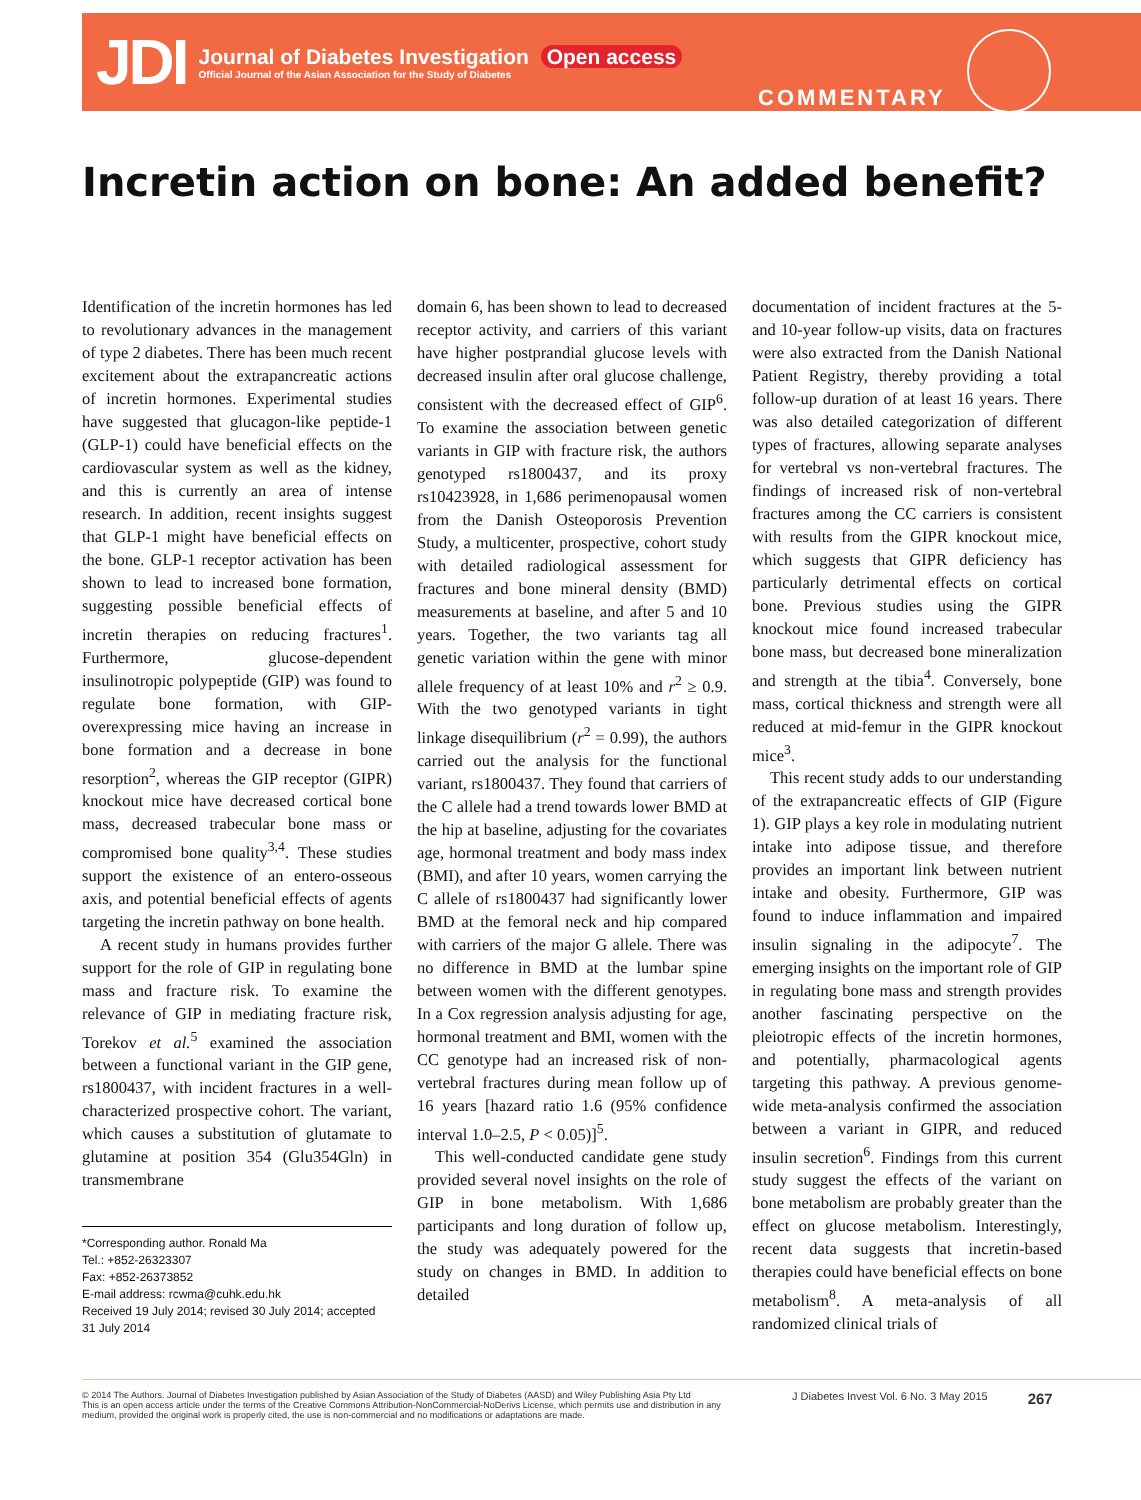JDI
Journal of Diabetes Investigation Open access
Official Journal of the Asian Association for the Study of Diabetes
COMMENTARY
Incretin action on bone: An added benefit?
Identification of the incretin hormones has led to revolutionary advances in the management of type 2 diabetes. There has been much recent excitement about the extrapancreatic actions of incretin hormones. Experimental studies have suggested that glucagon-like peptide-1 (GLP-1) could have beneficial effects on the cardiovascular system as well as the kidney, and this is currently an area of intense research. In addition, recent insights suggest that GLP-1 might have beneficial effects on the bone. GLP-1 receptor activation has been shown to lead to increased bone formation, suggesting possible beneficial effects of incretin therapies on reducing fractures<sup>1</sup>. Furthermore, glucose-dependent insulinotropic polypeptide (GIP) was found to regulate bone formation, with GIP-overexpressing mice having an increase in bone formation and a decrease in bone resorption<sup>2</sup>, whereas the GIP receptor (GIPR) knockout mice have decreased cortical bone mass, decreased trabecular bone mass or compromised bone quality<sup>3,4</sup>. These studies support the existence of an entero-osseous axis, and potential beneficial effects of agents targeting the incretin pathway on bone health.
A recent study in humans provides further support for the role of GIP in regulating bone mass and fracture risk. To examine the relevance of GIP in mediating fracture risk, Torekov et al.<sup>5</sup> examined the association between a functional variant in the GIP gene, rs1800437, with incident fractures in a well-characterized prospective cohort. The variant, which causes a substitution of glutamate to glutamine at position 354 (Glu354Gln) in transmembrane
*Corresponding author. Ronald Ma
Tel.: +852-26323307
Fax: +852-26373852
E-mail address: rcwma@cuhk.edu.hk
Received 19 July 2014; revised 30 July 2014; accepted 31 July 2014
domain 6, has been shown to lead to decreased receptor activity, and carriers of this variant have higher postprandial glucose levels with decreased insulin after oral glucose challenge, consistent with the decreased effect of GIP<sup>6</sup>. To examine the association between genetic variants in GIP with fracture risk, the authors genotyped rs1800437, and its proxy rs10423928, in 1,686 perimenopausal women from the Danish Osteoporosis Prevention Study, a multicenter, prospective, cohort study with detailed radiological assessment for fractures and bone mineral density (BMD) measurements at baseline, and after 5 and 10 years. Together, the two variants tag all genetic variation within the gene with minor allele frequency of at least 10% and r<sup>2</sup> ≥ 0.9. With the two genotyped variants in tight linkage disequilibrium (r<sup>2</sup> = 0.99), the authors carried out the analysis for the functional variant, rs1800437. They found that carriers of the C allele had a trend towards lower BMD at the hip at baseline, adjusting for the covariates age, hormonal treatment and body mass index (BMI), and after 10 years, women carrying the C allele of rs1800437 had significantly lower BMD at the femoral neck and hip compared with carriers of the major G allele. There was no difference in BMD at the lumbar spine between women with the different genotypes. In a Cox regression analysis adjusting for age, hormonal treatment and BMI, women with the CC genotype had an increased risk of non-vertebral fractures during mean follow up of 16 years [hazard ratio 1.6 (95% confidence interval 1.0–2.5, P < 0.05)]<sup>5</sup>.
This well-conducted candidate gene study provided several novel insights on the role of GIP in bone metabolism. With 1,686 participants and long duration of follow up, the study was adequately powered for the study on changes in BMD. In addition to detailed
documentation of incident fractures at the 5- and 10-year follow-up visits, data on fractures were also extracted from the Danish National Patient Registry, thereby providing a total follow-up duration of at least 16 years. There was also detailed categorization of different types of fractures, allowing separate analyses for vertebral vs non-vertebral fractures. The findings of increased risk of non-vertebral fractures among the CC carriers is consistent with results from the GIPR knockout mice, which suggests that GIPR deficiency has particularly detrimental effects on cortical bone. Previous studies using the GIPR knockout mice found increased trabecular bone mass, but decreased bone mineralization and strength at the tibia<sup>4</sup>. Conversely, bone mass, cortical thickness and strength were all reduced at mid-femur in the GIPR knockout mice<sup>3</sup>.
This recent study adds to our understanding of the extrapancreatic effects of GIP (Figure 1). GIP plays a key role in modulating nutrient intake into adipose tissue, and therefore provides an important link between nutrient intake and obesity. Furthermore, GIP was found to induce inflammation and impaired insulin signaling in the adipocyte<sup>7</sup>. The emerging insights on the important role of GIP in regulating bone mass and strength provides another fascinating perspective on the pleiotropic effects of the incretin hormones, and potentially, pharmacological agents targeting this pathway. A previous genome-wide meta-analysis confirmed the association between a variant in GIPR, and reduced insulin secretion<sup>6</sup>. Findings from this current study suggest the effects of the variant on bone metabolism are probably greater than the effect on glucose metabolism. Interestingly, recent data suggests that incretin-based therapies could have beneficial effects on bone metabolism<sup>8</sup>. A meta-analysis of all randomized clinical trials of
© 2014 The Authors. Journal of Diabetes Investigation published by Asian Association of the Study of Diabetes (AASD) and Wiley Publishing Asia Pty Ltd
This is an open access article under the terms of the Creative Commons Attribution-NonCommercial-NoDerivs License, which permits use and distribution in any medium, provided the original work is properly cited, the use is non-commercial and no modifications or adaptations are made.
J Diabetes Invest Vol. 6 No. 3 May 2015
267